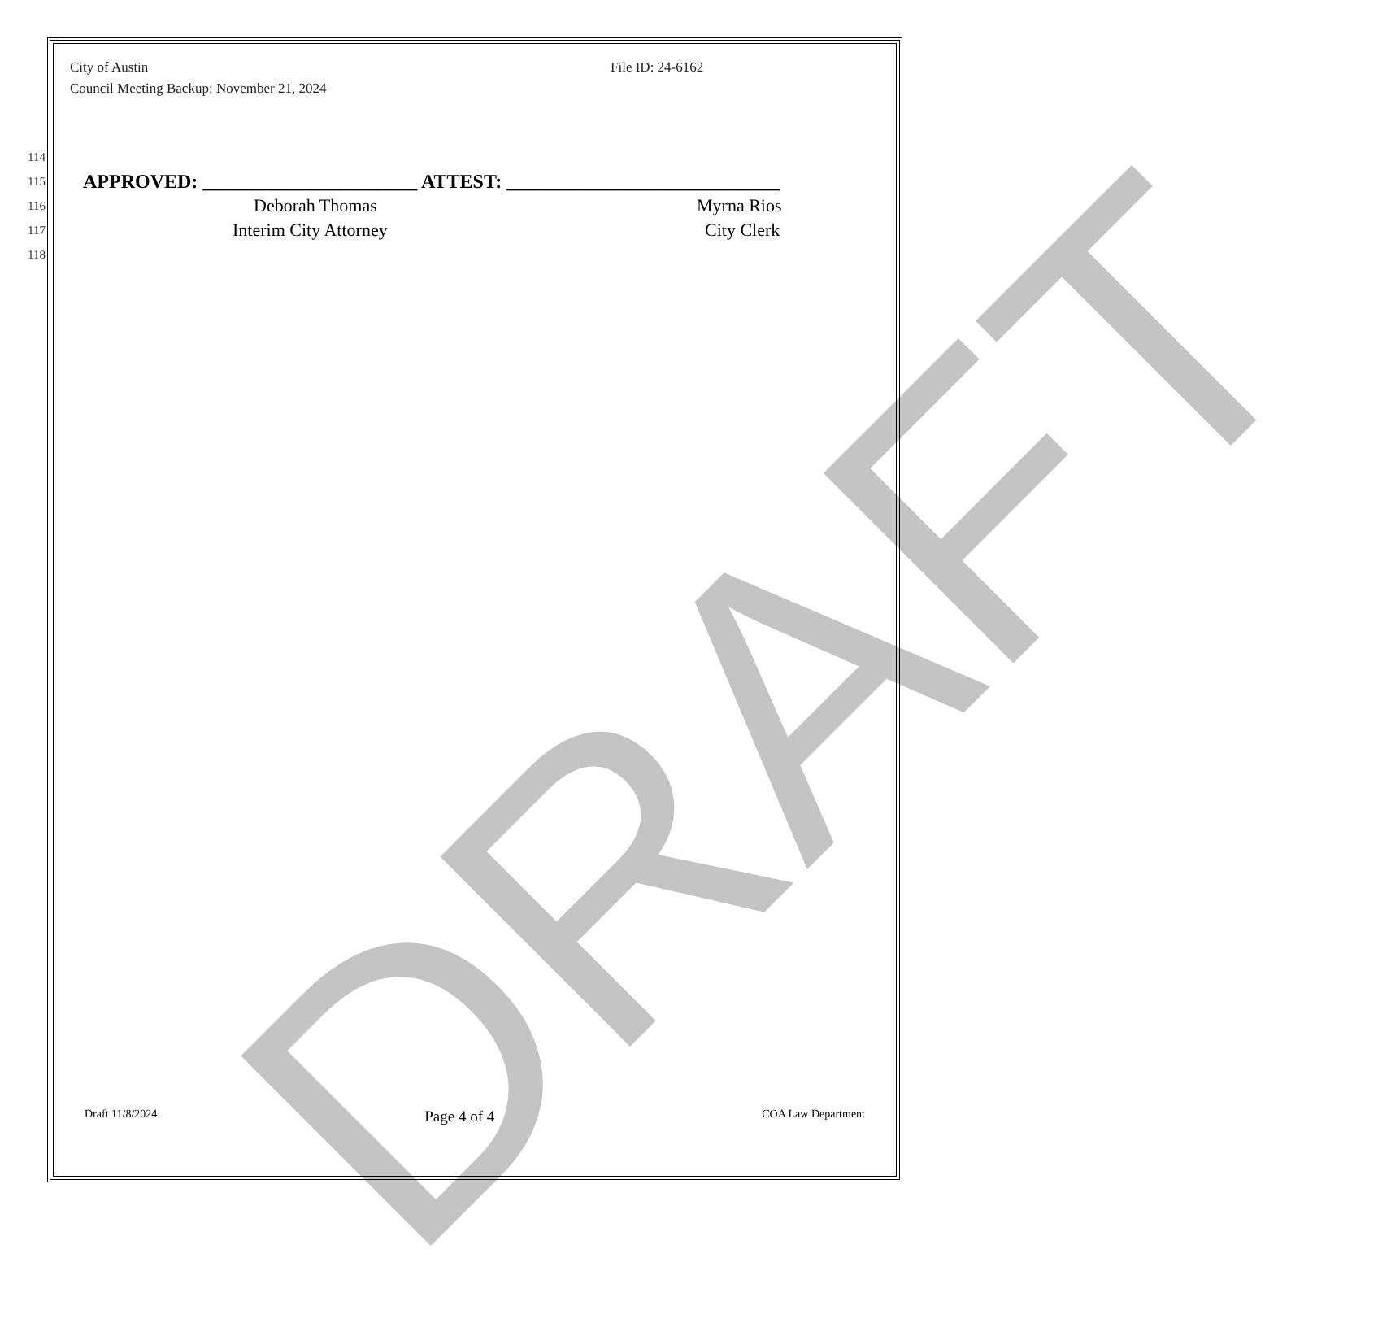DRAFT
File ID: 24-6162
City of Austin
Council Meeting Backup: November 21, 2024
114
115 APPROVED: ______________________ ATTEST: ____________________________
116 Deborah Thomas Myrna Rios
117 Interim City Attorney City Clerk
118
Draft 11/8/2024 Page 4 of 4 COA Law Department